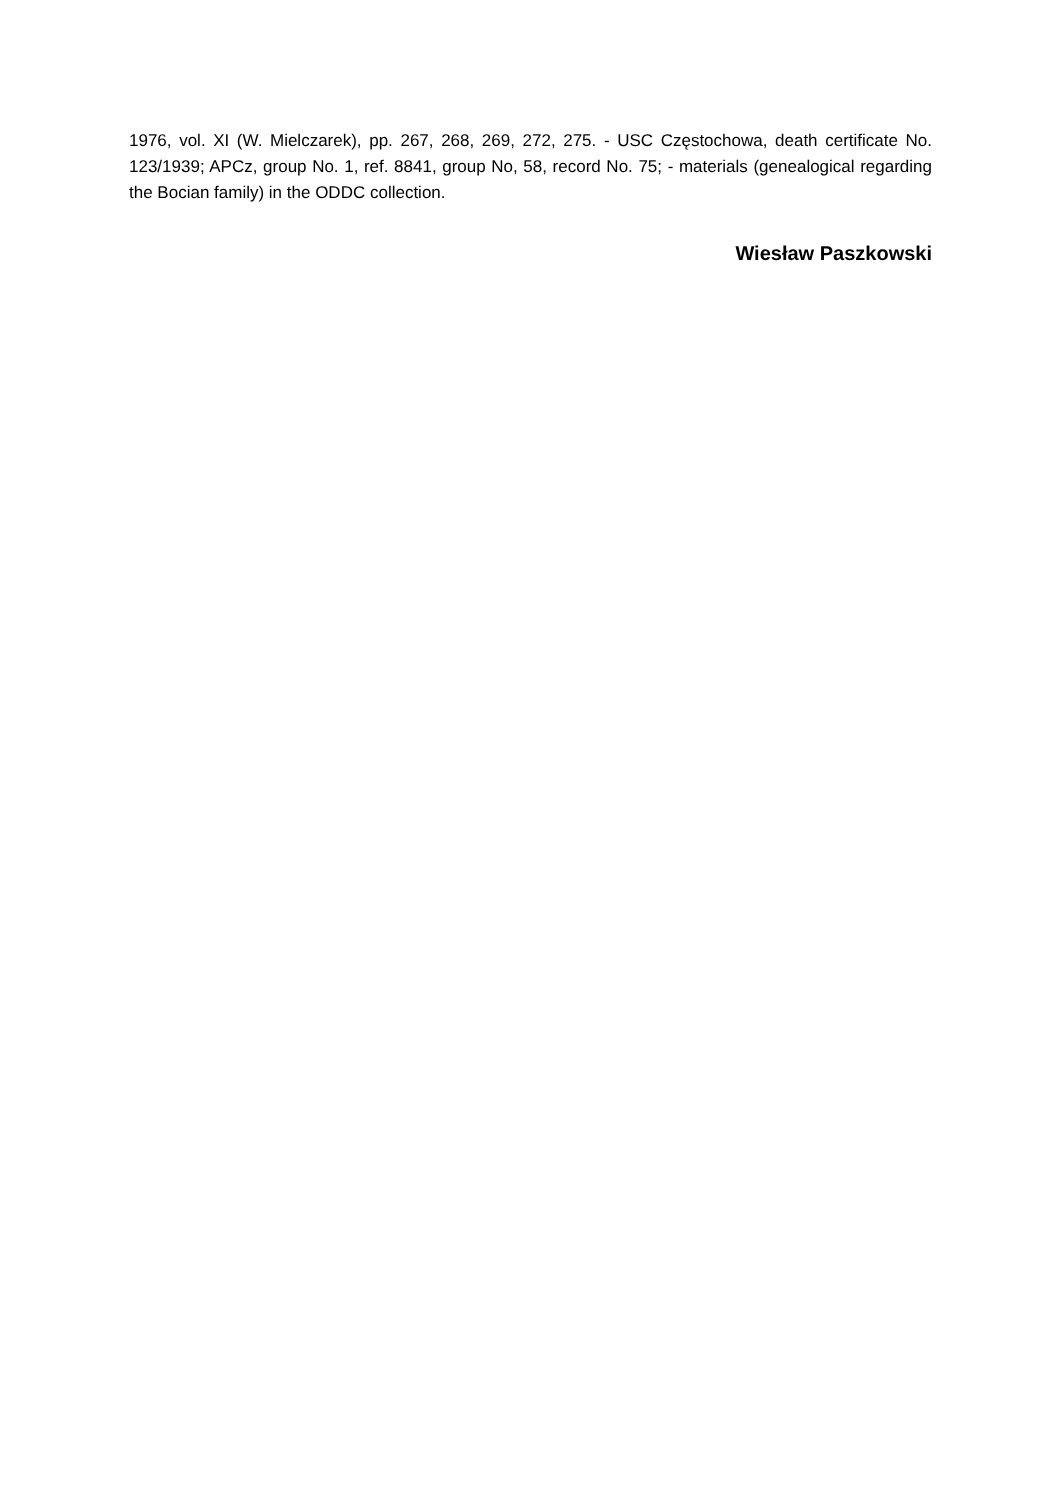1976, vol. XI (W. Mielczarek), pp. 267, 268, 269, 272, 275. - USC Częstochowa, death certificate No. 123/1939; APCz, group No. 1, ref. 8841, group No, 58, record No. 75; - materials (genealogical regarding the Bocian family) in the ODDC collection.
Wiesław Paszkowski